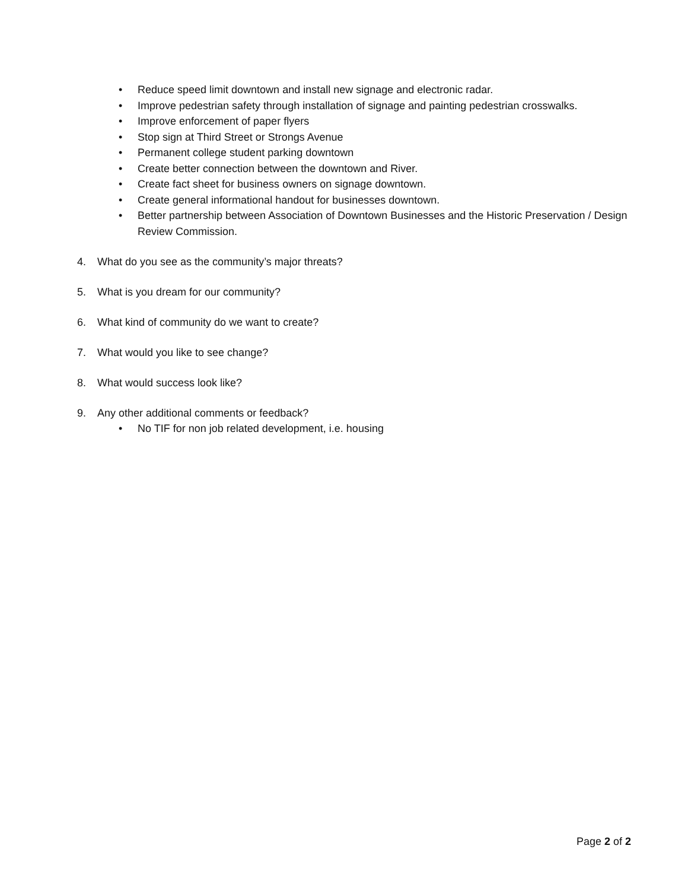• Reduce speed limit downtown and install new signage and electronic radar.
• Improve pedestrian safety through installation of signage and painting pedestrian crosswalks.
• Improve enforcement of paper flyers
• Stop sign at Third Street or Strongs Avenue
• Permanent college student parking downtown
• Create better connection between the downtown and River.
• Create fact sheet for business owners on signage downtown.
• Create general informational handout for businesses downtown.
• Better partnership between Association of Downtown Businesses and the Historic Preservation / Design Review Commission.
4. What do you see as the community’s major threats?
5. What is you dream for our community?
6. What kind of community do we want to create?
7. What would you like to see change?
8. What would success look like?
9. Any other additional comments or feedback?
• No TIF for non job related development, i.e. housing
Page 2 of 2